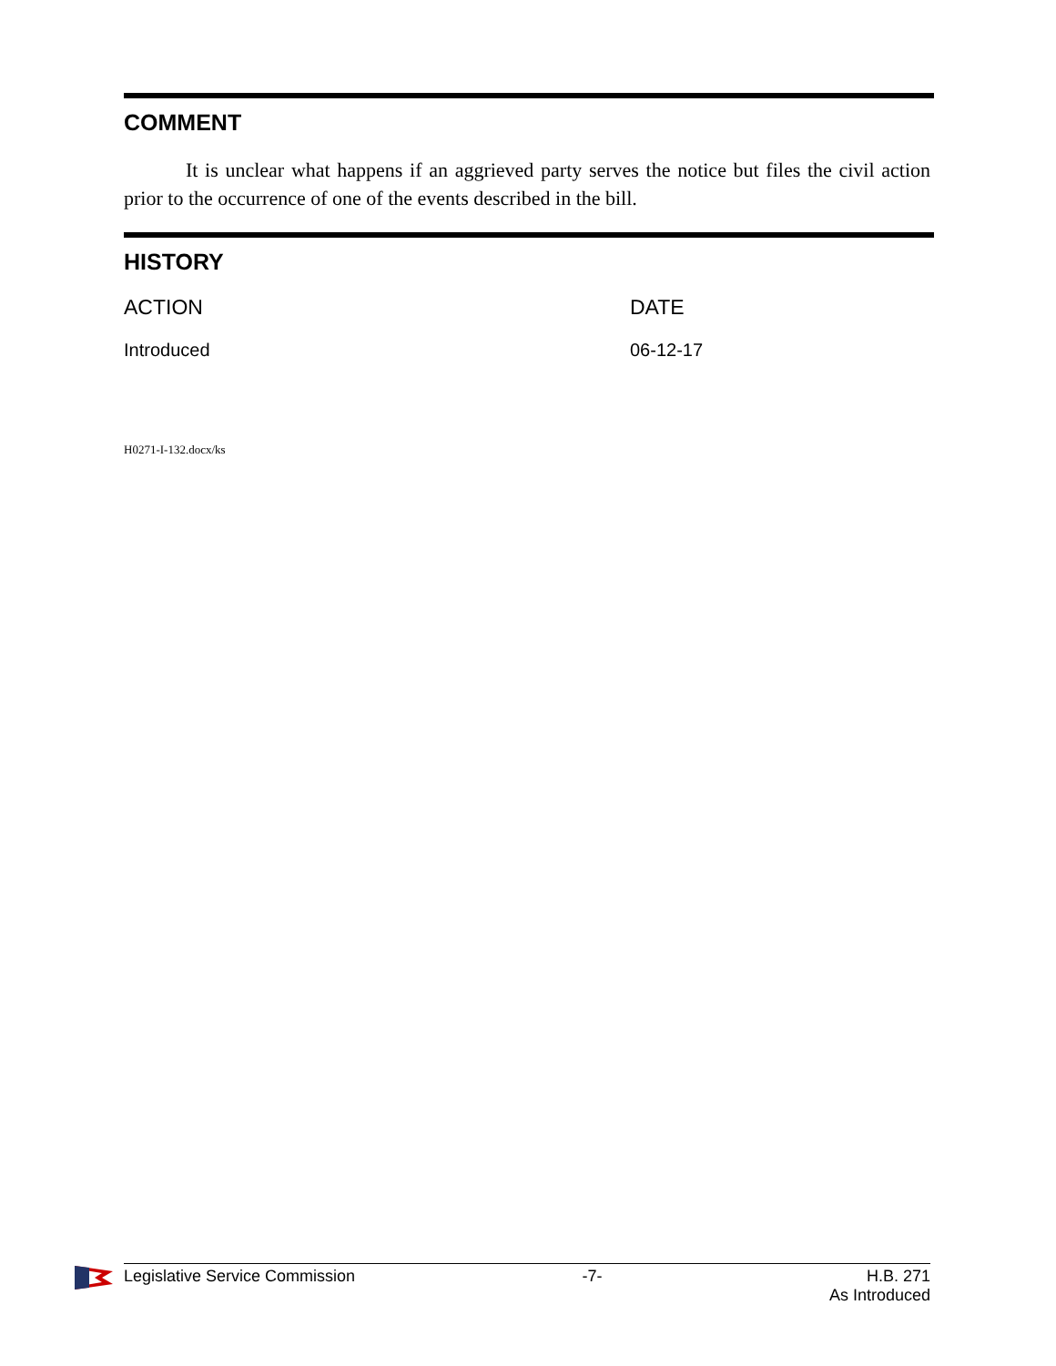COMMENT
It is unclear what happens if an aggrieved party serves the notice but files the civil action prior to the occurrence of one of the events described in the bill.
HISTORY
| ACTION | DATE |
| --- | --- |
| Introduced | 06-12-17 |
H0271-I-132.docx/ks
Legislative Service Commission -7- H.B. 271
As Introduced